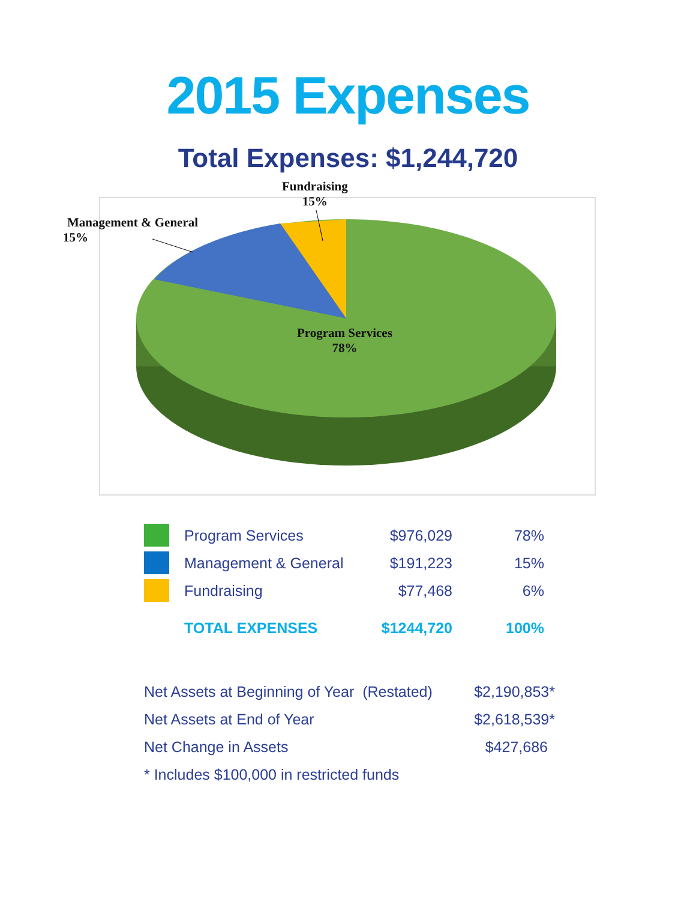2015 Expenses
Total Expenses: $1,244,720
Fundraising
15%
Management & General
15%
Program Services
78%
| | Program Services | $976,029 | 78% |
| | Management & General | $191,223 | 15% |
| | Fundraising | $77,468 | 6% |
| | TOTAL EXPENSES | $1244,720 | 100% |
| Net Assets at Beginning of Year (Restated) | $2,190,853* |
| Net Assets at End of Year | $2,618,539* |
| Net Change in Assets | $427,686 |
| * Includes $100,000 in restricted funds | |